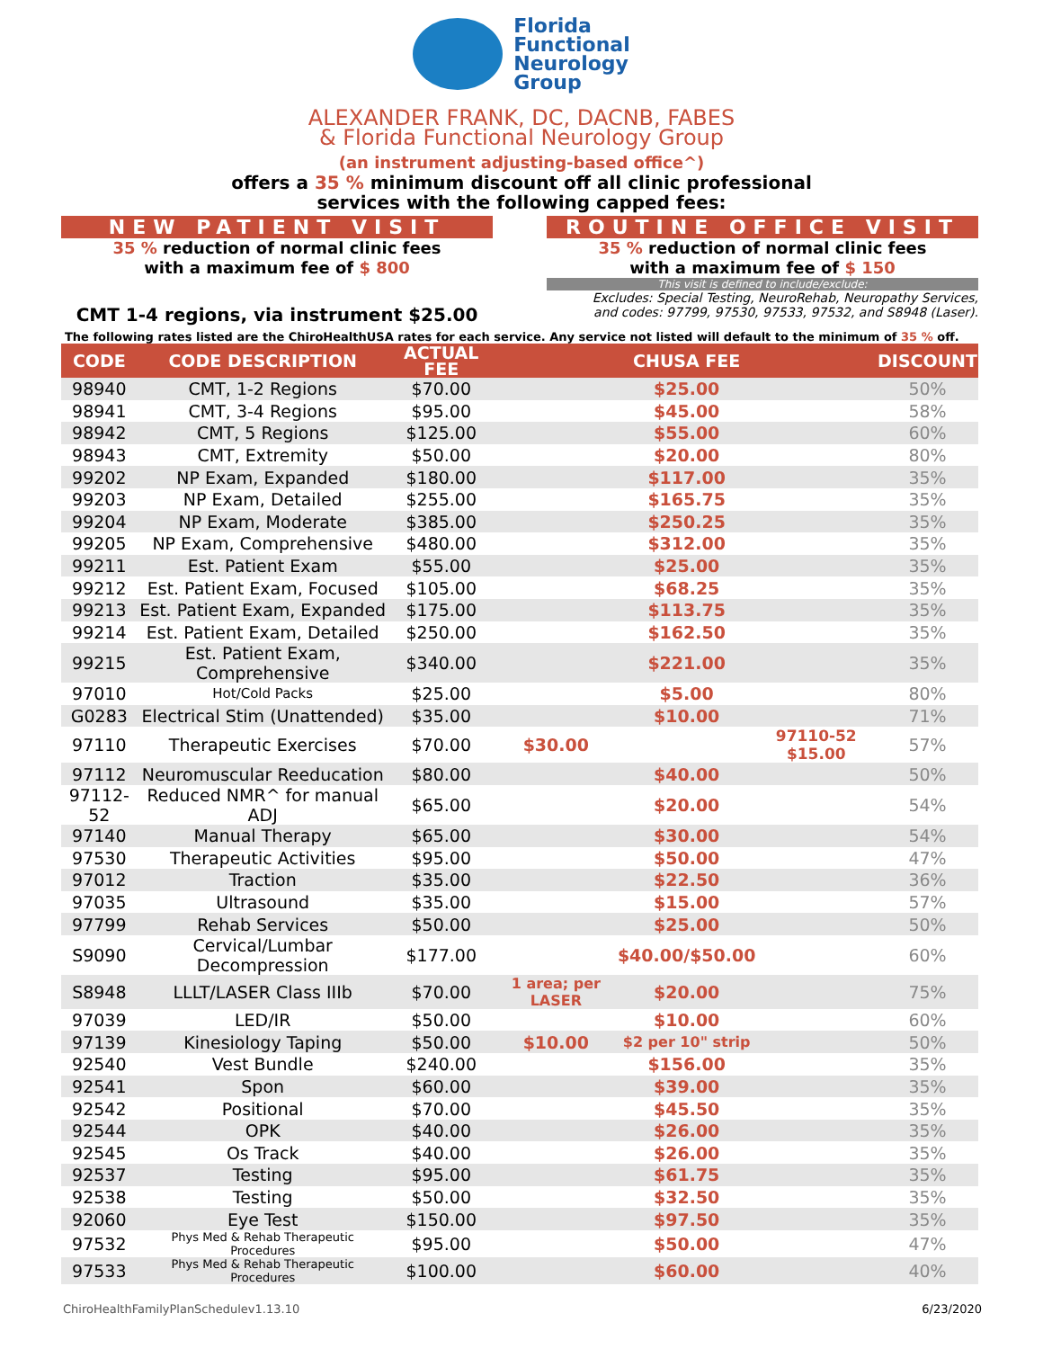Florida
Functional
Neurology
Group
ALEXANDER FRANK, DC, DACNB, FABES
& Florida Functional Neurology Group
(an instrument adjusting-based office^)
offers a 35 % minimum discount off all clinic professional
services with the following capped fees:
NEW PATIENT VISIT
35 % reduction of normal clinic fees
with a maximum fee of $ 800
CMT 1-4 regions, via instrument $25.00
ROUTINE OFFICE VISIT
35 % reduction of normal clinic fees
with a maximum fee of $ 150
This visit is defined to include/exclude:
Excludes: Special Testing, NeuroRehab, Neuropathy Services,
and codes: 97799, 97530, 97533, 97532, and S8948 (Laser).
The following rates listed are the ChiroHealthUSA rates for each service. Any service not listed will default to the minimum of 35 % off.
| CODE | CODE DESCRIPTION | ACTUAL FEE | | CHUSA FEE | | DISCOUNT |
| --- | --- | --- | --- | --- | --- | --- |
| 98940 | CMT, 1-2 Regions | $70.00 | | $25.00 | | 50% |
| 98941 | CMT, 3-4 Regions | $95.00 | | $45.00 | | 58% |
| 98942 | CMT, 5 Regions | $125.00 | | $55.00 | | 60% |
| 98943 | CMT, Extremity | $50.00 | | $20.00 | | 80% |
| 99202 | NP Exam, Expanded | $180.00 | | $117.00 | | 35% |
| 99203 | NP Exam, Detailed | $255.00 | | $165.75 | | 35% |
| 99204 | NP Exam, Moderate | $385.00 | | $250.25 | | 35% |
| 99205 | NP Exam, Comprehensive | $480.00 | | $312.00 | | 35% |
| 99211 | Est. Patient Exam | $55.00 | | $25.00 | | 35% |
| 99212 | Est. Patient Exam, Focused | $105.00 | | $68.25 | | 35% |
| 99213 | Est. Patient Exam, Expanded | $175.00 | | $113.75 | | 35% |
| 99214 | Est. Patient Exam, Detailed | $250.00 | | $162.50 | | 35% |
| 99215 | Est. Patient Exam, Comprehensive | $340.00 | | $221.00 | | 35% |
| 97010 | Hot/Cold Packs | $25.00 | | $5.00 | | 80% |
| G0283 | Electrical Stim (Unattended) | $35.00 | | $10.00 | | 71% |
| 97110 | Therapeutic Exercises | $70.00 | $30.00 | | 97110-52 $15.00 | 57% |
| 97112 | Neuromuscular Reeducation | $80.00 | | $40.00 | | 50% |
| 97112-52 | Reduced NMR^ for manual ADJ | $65.00 | | $20.00 | | 54% |
| 97140 | Manual Therapy | $65.00 | | $30.00 | | 54% |
| 97530 | Therapeutic Activities | $95.00 | | $50.00 | | 47% |
| 97012 | Traction | $35.00 | | $22.50 | | 36% |
| 97035 | Ultrasound | $35.00 | | $15.00 | | 57% |
| 97799 | Rehab Services | $50.00 | | $25.00 | | 50% |
| S9090 | Cervical/Lumbar Decompression | $177.00 | | $40.00/$50.00 | | 60% |
| S8948 | LLLT/LASER Class IIIb | $70.00 | 1 area; per LASER | $20.00 | | 75% |
| 97039 | LED/IR | $50.00 | | $10.00 | | 60% |
| 97139 | Kinesiology Taping | $50.00 | $10.00 | $2 per 10" strip | | 50% |
| 92540 | Vest Bundle | $240.00 | | $156.00 | | 35% |
| 92541 | Spon | $60.00 | | $39.00 | | 35% |
| 92542 | Positional | $70.00 | | $45.50 | | 35% |
| 92544 | OPK | $40.00 | | $26.00 | | 35% |
| 92545 | Os Track | $40.00 | | $26.00 | | 35% |
| 92537 | Testing | $95.00 | | $61.75 | | 35% |
| 92538 | Testing | $50.00 | | $32.50 | | 35% |
| 92060 | Eye Test | $150.00 | | $97.50 | | 35% |
| 97532 | Phys Med & Rehab Therapeutic Procedures | $95.00 | | $50.00 | | 47% |
| 97533 | Phys Med & Rehab Therapeutic Procedures | $100.00 | | $60.00 | | 40% |
ChiroHealthFamilyPlanSchedulev1.13.10 6/23/2020